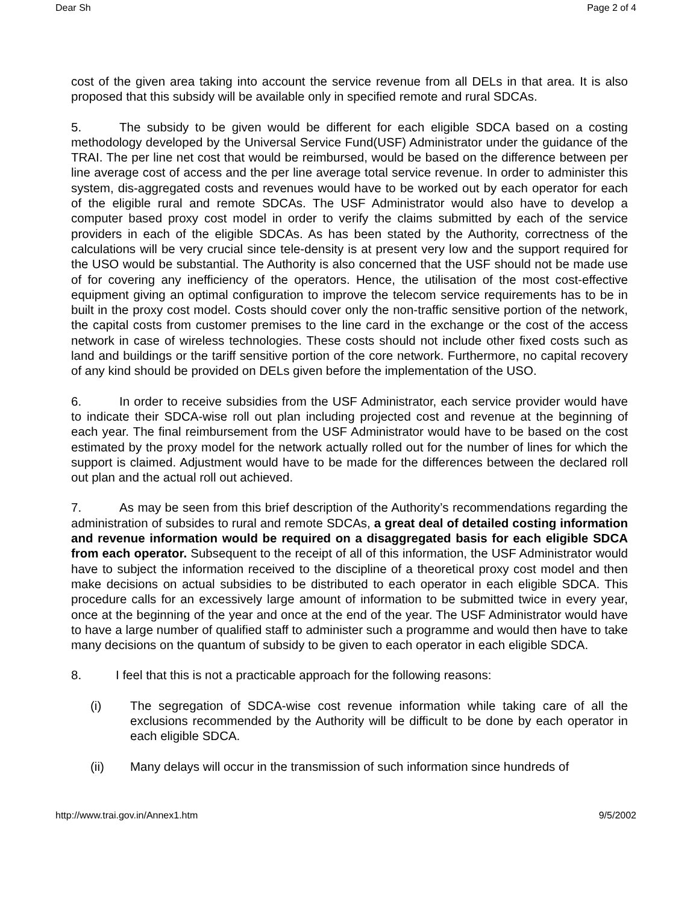Dear Sh Page 2 of 4
cost of the given area taking into account the service revenue from all DELs in that area. It is also proposed that this subsidy will be available only in specified remote and rural SDCAs.
5. The subsidy to be given would be different for each eligible SDCA based on a costing methodology developed by the Universal Service Fund(USF) Administrator under the guidance of the TRAI. The per line net cost that would be reimbursed, would be based on the difference between per line average cost of access and the per line average total service revenue. In order to administer this system, dis-aggregated costs and revenues would have to be worked out by each operator for each of the eligible rural and remote SDCAs. The USF Administrator would also have to develop a computer based proxy cost model in order to verify the claims submitted by each of the service providers in each of the eligible SDCAs. As has been stated by the Authority, correctness of the calculations will be very crucial since tele-density is at present very low and the support required for the USO would be substantial. The Authority is also concerned that the USF should not be made use of for covering any inefficiency of the operators. Hence, the utilisation of the most cost-effective equipment giving an optimal configuration to improve the telecom service requirements has to be in built in the proxy cost model. Costs should cover only the non-traffic sensitive portion of the network, the capital costs from customer premises to the line card in the exchange or the cost of the access network in case of wireless technologies. These costs should not include other fixed costs such as land and buildings or the tariff sensitive portion of the core network. Furthermore, no capital recovery of any kind should be provided on DELs given before the implementation of the USO.
6. In order to receive subsidies from the USF Administrator, each service provider would have to indicate their SDCA-wise roll out plan including projected cost and revenue at the beginning of each year. The final reimbursement from the USF Administrator would have to be based on the cost estimated by the proxy model for the network actually rolled out for the number of lines for which the support is claimed. Adjustment would have to be made for the differences between the declared roll out plan and the actual roll out achieved.
7. As may be seen from this brief description of the Authority’s recommendations regarding the administration of subsides to rural and remote SDCAs, a great deal of detailed costing information and revenue information would be required on a disaggregated basis for each eligible SDCA from each operator. Subsequent to the receipt of all of this information, the USF Administrator would have to subject the information received to the discipline of a theoretical proxy cost model and then make decisions on actual subsidies to be distributed to each operator in each eligible SDCA. This procedure calls for an excessively large amount of information to be submitted twice in every year, once at the beginning of the year and once at the end of the year. The USF Administrator would have to have a large number of qualified staff to administer such a programme and would then have to take many decisions on the quantum of subsidy to be given to each operator in each eligible SDCA.
8. I feel that this is not a practicable approach for the following reasons:
(i) The segregation of SDCA-wise cost revenue information while taking care of all the exclusions recommended by the Authority will be difficult to be done by each operator in each eligible SDCA.
(ii) Many delays will occur in the transmission of such information since hundreds of
http://www.trai.gov.in/Annex1.htm 9/5/2002